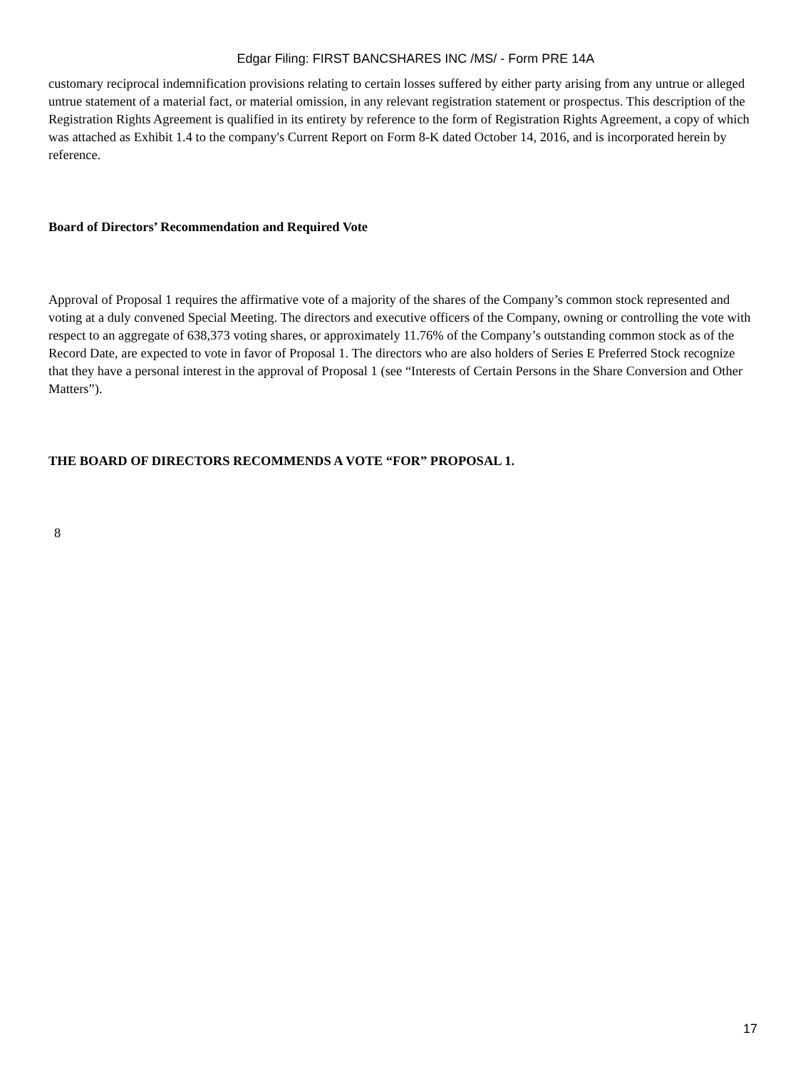Edgar Filing: FIRST BANCSHARES INC /MS/ - Form PRE 14A
customary reciprocal indemnification provisions relating to certain losses suffered by either party arising from any untrue or alleged untrue statement of a material fact, or material omission, in any relevant registration statement or prospectus. This description of the Registration Rights Agreement is qualified in its entirety by reference to the form of Registration Rights Agreement, a copy of which was attached as Exhibit 1.4 to the company's Current Report on Form 8-K dated October 14, 2016, and is incorporated herein by reference.
Board of Directors’ Recommendation and Required Vote
Approval of Proposal 1 requires the affirmative vote of a majority of the shares of the Company’s common stock represented and voting at a duly convened Special Meeting. The directors and executive officers of the Company, owning or controlling the vote with respect to an aggregate of 638,373 voting shares, or approximately 11.76% of the Company’s outstanding common stock as of the Record Date, are expected to vote in favor of Proposal 1. The directors who are also holders of Series E Preferred Stock recognize that they have a personal interest in the approval of Proposal 1 (see “Interests of Certain Persons in the Share Conversion and Other Matters”).
THE BOARD OF DIRECTORS RECOMMENDS A VOTE “FOR” PROPOSAL 1.
8
17